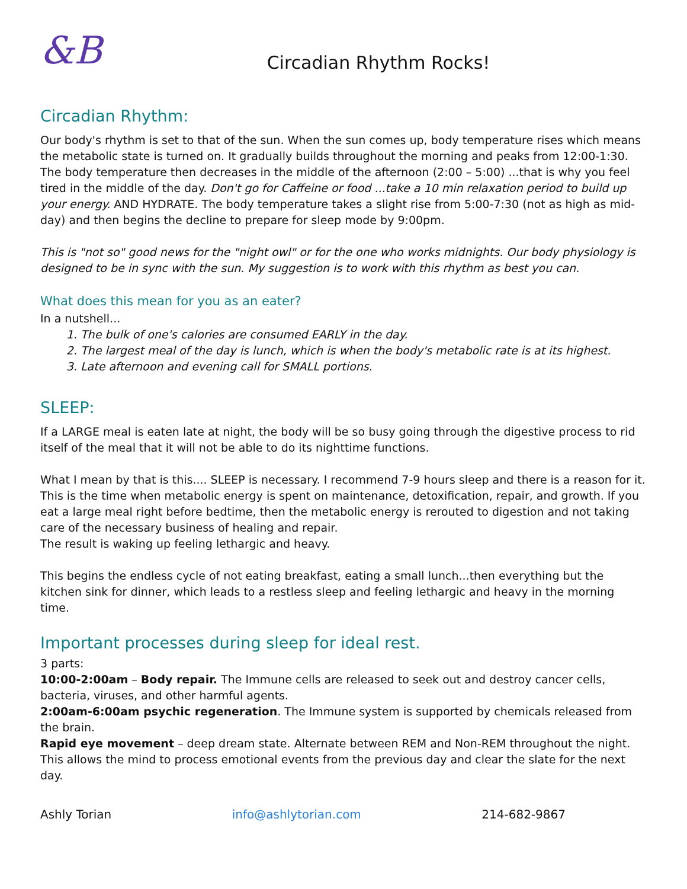&B
Circadian Rhythm Rocks!
Circadian Rhythm:
Our body's rhythm is set to that of the sun. When the sun comes up, body temperature rises which means the metabolic state is turned on. It gradually builds throughout the morning and peaks from 12:00-1:30. The body temperature then decreases in the middle of the afternoon (2:00 – 5:00) ...that is why you feel tired in the middle of the day. Don't go for Caffeine or food ...take a 10 min relaxation period to build up your energy. AND HYDRATE. The body temperature takes a slight rise from 5:00-7:30 (not as high as mid-day) and then begins the decline to prepare for sleep mode by 9:00pm.
This is "not so" good news for the "night owl" or for the one who works midnights. Our body physiology is designed to be in sync with the sun. My suggestion is to work with this rhythm as best you can.
What does this mean for you as an eater?
In a nutshell...
1. The bulk of one's calories are consumed EARLY in the day.
2. The largest meal of the day is lunch, which is when the body's metabolic rate is at its highest.
3. Late afternoon and evening call for SMALL portions.
SLEEP:
If a LARGE meal is eaten late at night, the body will be so busy going through the digestive process to rid itself of the meal that it will not be able to do its nighttime functions.
What I mean by that is this.... SLEEP is necessary. I recommend 7-9 hours sleep and there is a reason for it. This is the time when metabolic energy is spent on maintenance, detoxification, repair, and growth. If you eat a large meal right before bedtime, then the metabolic energy is rerouted to digestion and not taking care of the necessary business of healing and repair.
The result is waking up feeling lethargic and heavy.
This begins the endless cycle of not eating breakfast, eating a small lunch...then everything but the kitchen sink for dinner, which leads to a restless sleep and feeling lethargic and heavy in the morning time.
Important processes during sleep for ideal rest.
3 parts:
10:00-2:00am – Body repair. The Immune cells are released to seek out and destroy cancer cells, bacteria, viruses, and other harmful agents.
2:00am-6:00am psychic regeneration. The Immune system is supported by chemicals released from the brain.
Rapid eye movement – deep dream state. Alternate between REM and Non-REM throughout the night. This allows the mind to process emotional events from the previous day and clear the slate for the next day.
Ashly Torian info@ashlytorian.com 214-682-9867